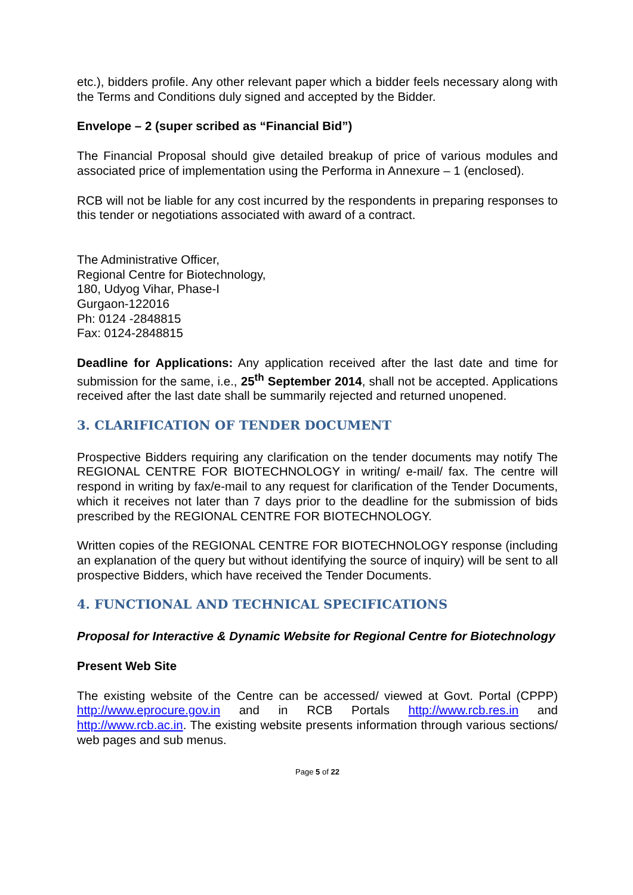etc.), bidders profile. Any other relevant paper which a bidder feels necessary along with the Terms and Conditions duly signed and accepted by the Bidder.
Envelope – 2 (super scribed as “Financial Bid”)
The Financial Proposal should give detailed breakup of price of various modules and associated price of implementation using the Performa in Annexure – 1 (enclosed).
RCB will not be liable for any cost incurred by the respondents in preparing responses to this tender or negotiations associated with award of a contract.
The Administrative Officer,
Regional Centre for Biotechnology,
180, Udyog Vihar, Phase-I
Gurgaon-122016
Ph: 0124 -2848815
Fax: 0124-2848815
Deadline for Applications: Any application received after the last date and time for submission for the same, i.e., 25<sup>th</sup> September 2014, shall not be accepted. Applications received after the last date shall be summarily rejected and returned unopened.
3. CLARIFICATION OF TENDER DOCUMENT
Prospective Bidders requiring any clarification on the tender documents may notify The REGIONAL CENTRE FOR BIOTECHNOLOGY in writing/ e-mail/ fax. The centre will respond in writing by fax/e-mail to any request for clarification of the Tender Documents, which it receives not later than 7 days prior to the deadline for the submission of bids prescribed by the REGIONAL CENTRE FOR BIOTECHNOLOGY.
Written copies of the REGIONAL CENTRE FOR BIOTECHNOLOGY response (including an explanation of the query but without identifying the source of inquiry) will be sent to all prospective Bidders, which have received the Tender Documents.
4. FUNCTIONAL AND TECHNICAL SPECIFICATIONS
Proposal for Interactive & Dynamic Website for Regional Centre for Biotechnology
Present Web Site
The existing website of the Centre can be accessed/ viewed at Govt. Portal (CPPP) http://www.eprocure.gov.in and in RCB Portals http://www.rcb.res.in and http://www.rcb.ac.in. The existing website presents information through various sections/ web pages and sub menus.
Page 5 of 22